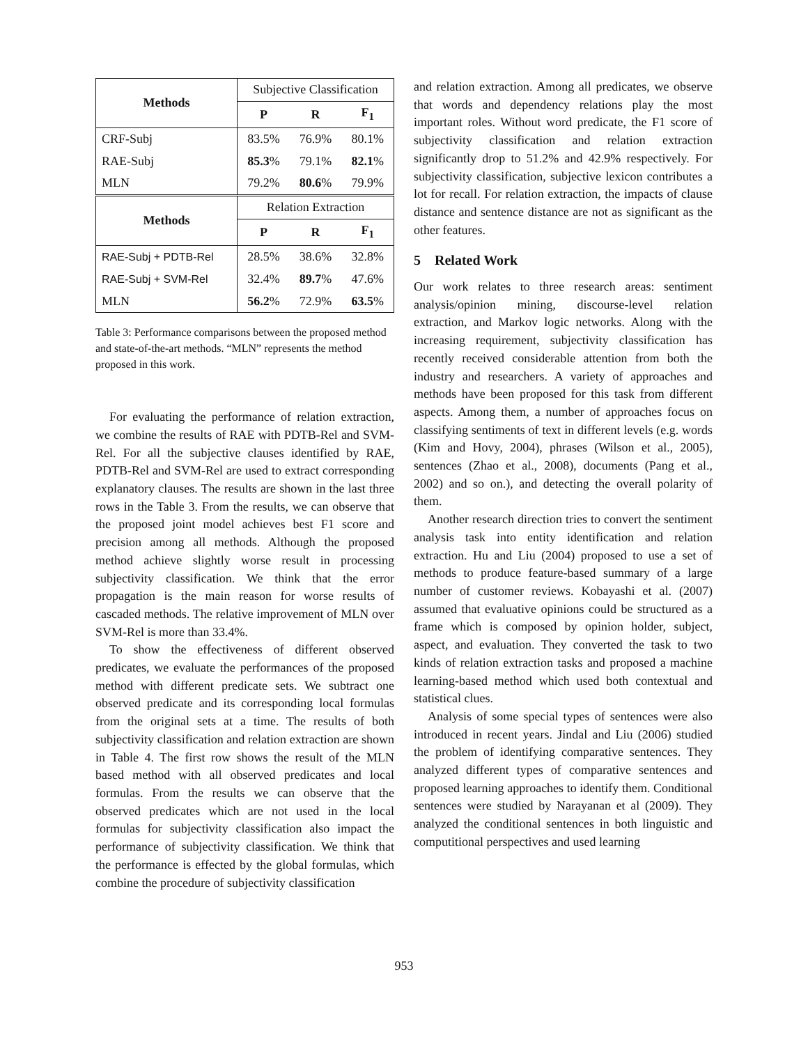| Methods | Subjective Classification | | |
| | P | R | F<sub>1</sub> |
| CRF-Subj | 83.5% | 76.9% | 80.1% |
| RAE-Subj | 85.3 % | 79.1% | 82.1 % |
| MLN | 79.2% | 80.6 % | 79.9% |
| Methods | Relation Extraction | | |
| | P | R | F<sub>1</sub> |
| RAE-Subj + PDTB-Rel | 28.5% | 38.6% | 32.8% |
| RAE-Subj + SVM-Rel | 32.4% | 89.7 % | 47.6% |
| MLN | 56.2 % | 72.9% | 63.5 % |
Table 3: Performance comparisons between the proposed method and state-of-the-art methods. “MLN” represents the method proposed in this work.
For evaluating the performance of relation extraction, we combine the results of RAE with PDTB-Rel and SVM-Rel. For all the subjective clauses identified by RAE, PDTB-Rel and SVM-Rel are used to extract corresponding explanatory clauses. The results are shown in the last three rows in the Table 3. From the results, we can observe that the proposed joint model achieves best F1 score and precision among all methods. Although the proposed method achieve slightly worse result in processing subjectivity classification. We think that the error propagation is the main reason for worse results of cascaded methods. The relative improvement of MLN over SVM-Rel is more than 33.4%.
To show the effectiveness of different observed predicates, we evaluate the performances of the proposed method with different predicate sets. We subtract one observed predicate and its corresponding local formulas from the original sets at a time. The results of both subjectivity classification and relation extraction are shown in Table 4. The first row shows the result of the MLN based method with all observed predicates and local formulas. From the results we can observe that the observed predicates which are not used in the local formulas for subjectivity classification also impact the performance of subjectivity classification. We think that the performance is effected by the global formulas, which combine the procedure of subjectivity classification
and relation extraction. Among all predicates, we observe that words and dependency relations play the most important roles. Without word predicate, the F1 score of subjectivity classification and relation extraction significantly drop to 51.2% and 42.9% respectively. For subjectivity classification, subjective lexicon contributes a lot for recall. For relation extraction, the impacts of clause distance and sentence distance are not as significant as the other features.
5 Related Work
Our work relates to three research areas: sentiment analysis/opinion mining, discourse-level relation extraction, and Markov logic networks. Along with the increasing requirement, subjectivity classification has recently received considerable attention from both the industry and researchers. A variety of approaches and methods have been proposed for this task from different aspects. Among them, a number of approaches focus on classifying sentiments of text in different levels (e.g. words (Kim and Hovy, 2004), phrases (Wilson et al., 2005), sentences (Zhao et al., 2008), documents (Pang et al., 2002) and so on.), and detecting the overall polarity of them.
Another research direction tries to convert the sentiment analysis task into entity identification and relation extraction. Hu and Liu (2004) proposed to use a set of methods to produce feature-based summary of a large number of customer reviews. Kobayashi et al. (2007) assumed that evaluative opinions could be structured as a frame which is composed by opinion holder, subject, aspect, and evaluation. They converted the task to two kinds of relation extraction tasks and proposed a machine learning-based method which used both contextual and statistical clues.
Analysis of some special types of sentences were also introduced in recent years. Jindal and Liu (2006) studied the problem of identifying comparative sentences. They analyzed different types of comparative sentences and proposed learning approaches to identify them. Conditional sentences were studied by Narayanan et al (2009). They analyzed the conditional sentences in both linguistic and computitional perspectives and used learning
953